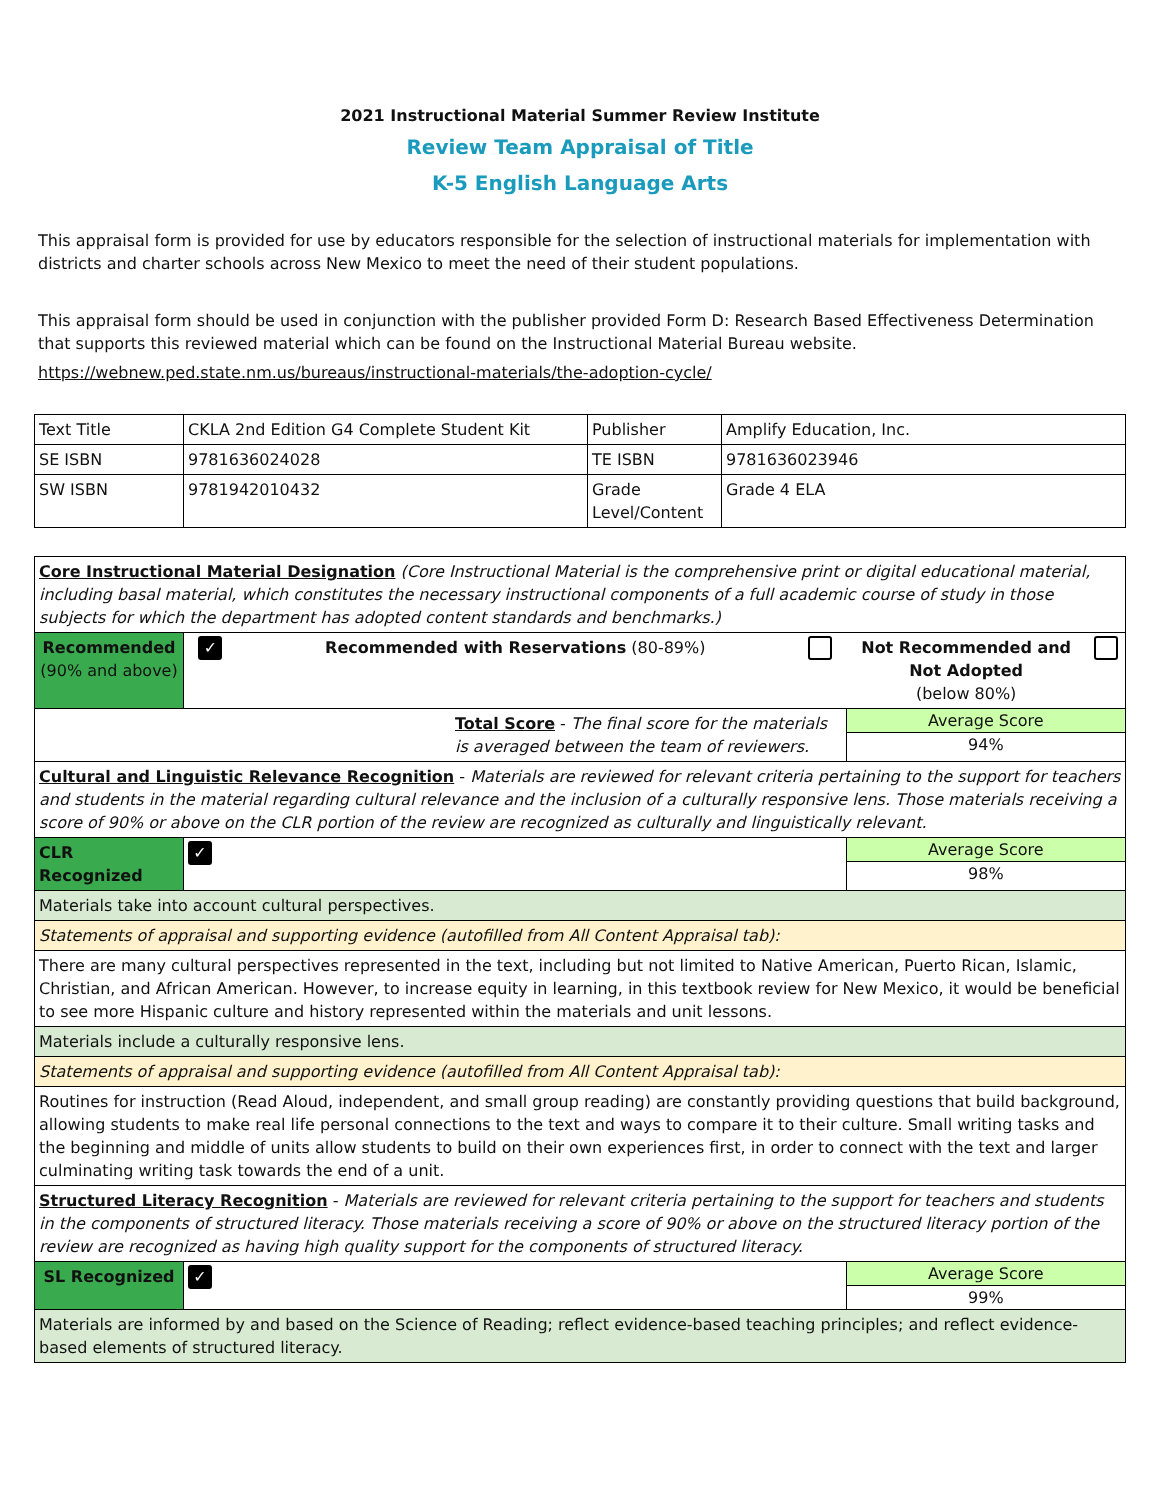2021 Instructional Material Summer Review Institute
Review Team Appraisal of Title
K-5 English Language Arts
This appraisal form is provided for use by educators responsible for the selection of instructional materials for implementation with districts and charter schools across New Mexico to meet the need of their student populations.
This appraisal form should be used in conjunction with the publisher provided Form D: Research Based Effectiveness Determination that supports this reviewed material which can be found on the Instructional Material Bureau website.
https://webnew.ped.state.nm.us/bureaus/instructional-materials/the-adoption-cycle/
| Text Title | CKLA 2nd Edition G4 Complete Student Kit | Publisher | Amplify Education, Inc. |
| SE ISBN | 9781636024028 | TE ISBN | 9781636023946 |
| SW ISBN | 9781942010432 | Grade Level/Content | Grade 4 ELA |
| Core Instructional Material Designation (Core Instructional Material is the comprehensive print or digital educational material, including basal material, which constitutes the necessary instructional components of a full academic course of study in those subjects for which the department has adopted content standards and benchmarks.) | | | | | |
| Recommended (90% and above) | ✓ | Recommended with Reservations (80-89%) | | Not Recommended and Not Adopted (below 80%) | |
| Total Score - The final score for the materials is averaged between the team of reviewers. | | | | Average Score 94% | |
| Cultural and Linguistic Relevance Recognition - Materials are reviewed for relevant criteria pertaining to the support for teachers and students in the material regarding cultural relevance and the inclusion of a culturally responsive lens. Those materials receiving a score of 90% or above on the CLR portion of the review are recognized as culturally and linguistically relevant. | | | | | |
| CLR Recognized | ✓ | | | Average Score 98% | |
| Materials take into account cultural perspectives. | | | | | |
| Statements of appraisal and supporting evidence (autofilled from All Content Appraisal tab): | | | | | |
| There are many cultural perspectives represented in the text, including but not limited to Native American, Puerto Rican, Islamic, Christian, and African American. However, to increase equity in learning, in this textbook review for New Mexico, it would be beneficial to see more Hispanic culture and history represented within the materials and unit lessons. | | | | | |
| Materials include a culturally responsive lens. | | | | | |
| Statements of appraisal and supporting evidence (autofilled from All Content Appraisal tab): | | | | | |
| Routines for instruction (Read Aloud, independent, and small group reading) are constantly providing questions that build background, allowing students to make real life personal connections to the text and ways to compare it to their culture. Small writing tasks and the beginning and middle of units allow students to build on their own experiences first, in order to connect with the text and larger culminating writing task towards the end of a unit. | | | | | |
| Structured Literacy Recognition - Materials are reviewed for relevant criteria pertaining to the support for teachers and students in the components of structured literacy. Those materials receiving a score of 90% or above on the structured literacy portion of the review are recognized as having high quality support for the components of structured literacy. | | | | | |
| SL Recognized | ✓ | | | Average Score 99% | |
| Materials are informed by and based on the Science of Reading; reflect evidence-based teaching principles; and reflect evidence-based elements of structured literacy. | | | | | |